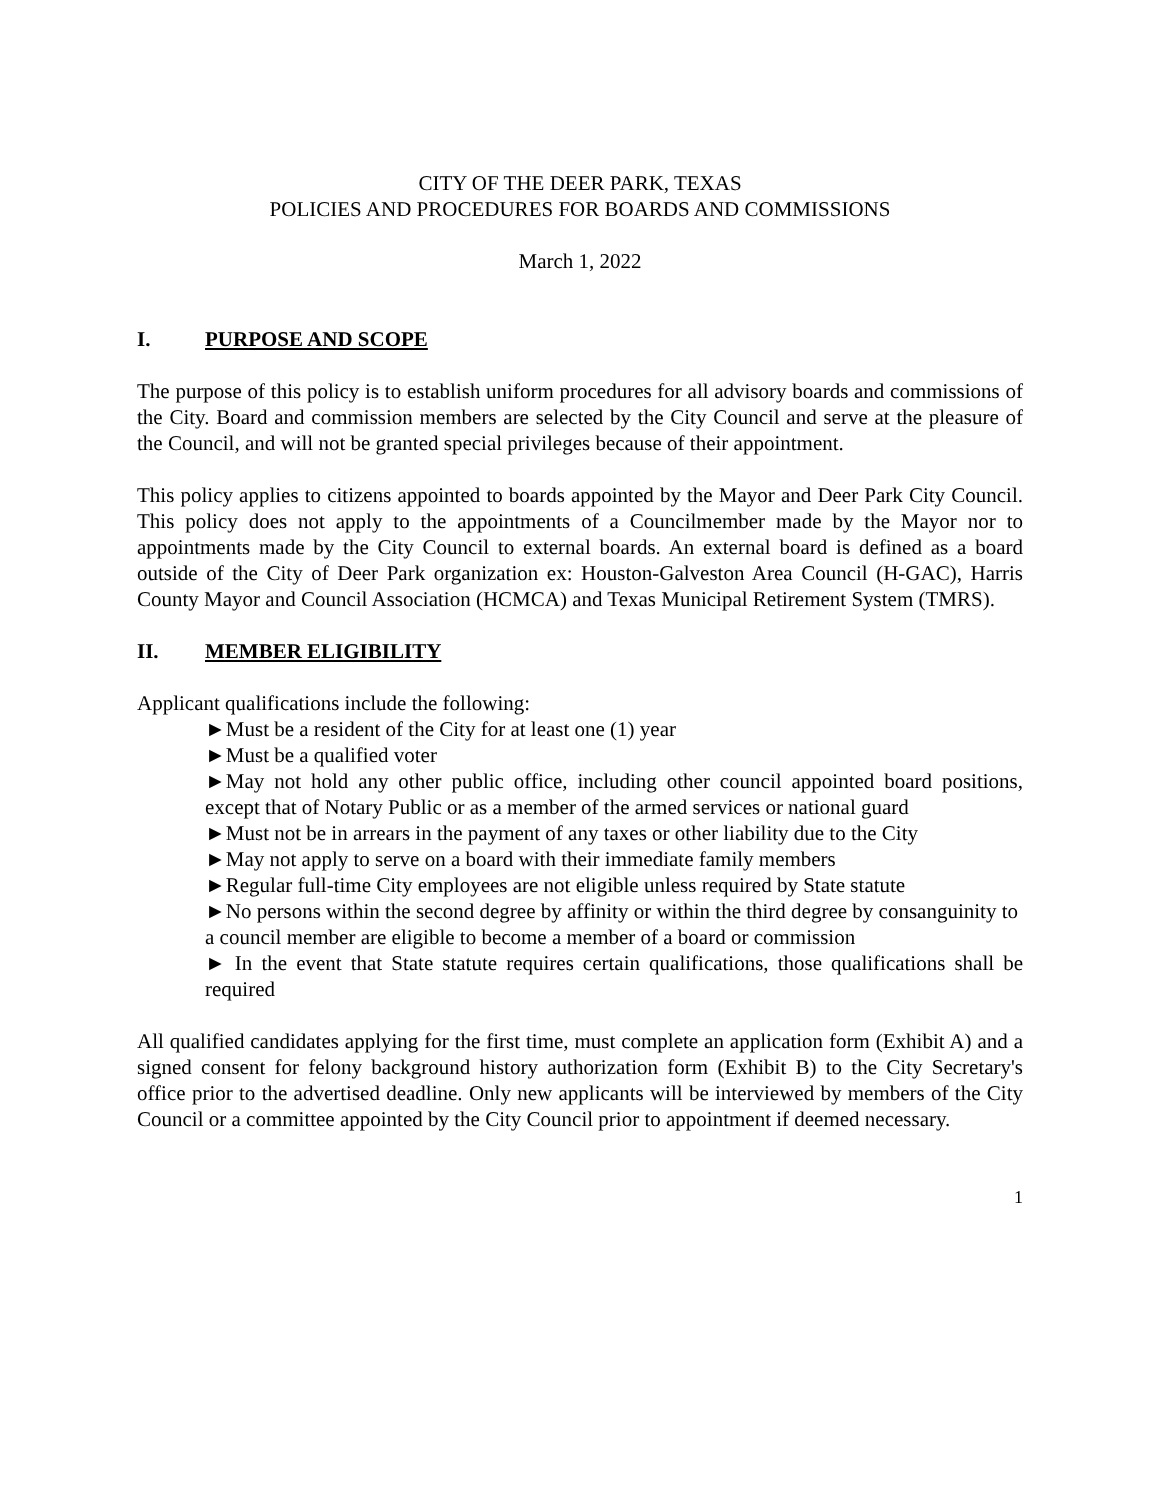CITY OF THE DEER PARK, TEXAS
POLICIES AND PROCEDURES FOR BOARDS AND COMMISSIONS
March 1, 2022
I. PURPOSE AND SCOPE
The purpose of this policy is to establish uniform procedures for all advisory boards and commissions of the City. Board and commission members are selected by the City Council and serve at the pleasure of the Council, and will not be granted special privileges because of their appointment.
This policy applies to citizens appointed to boards appointed by the Mayor and Deer Park City Council. This policy does not apply to the appointments of a Councilmember made by the Mayor nor to appointments made by the City Council to external boards. An external board is defined as a board outside of the City of Deer Park organization ex: Houston-Galveston Area Council (H-GAC), Harris County Mayor and Council Association (HCMCA) and Texas Municipal Retirement System (TMRS).
II. MEMBER ELIGIBILITY
Applicant qualifications include the following:
►Must be a resident of the City for at least one (1) year
►Must be a qualified voter
►May not hold any other public office, including other council appointed board positions, except that of Notary Public or as a member of the armed services or national guard
►Must not be in arrears in the payment of any taxes or other liability due to the City
►May not apply to serve on a board with their immediate family members
►Regular full-time City employees are not eligible unless required by State statute
►No persons within the second degree by affinity or within the third degree by consanguinity to a council member are eligible to become a member of a board or commission
► In the event that State statute requires certain qualifications, those qualifications shall be required
All qualified candidates applying for the first time, must complete an application form (Exhibit A) and a signed consent for felony background history authorization form (Exhibit B) to the City Secretary's office prior to the advertised deadline. Only new applicants will be interviewed by members of the City Council or a committee appointed by the City Council prior to appointment if deemed necessary.
1